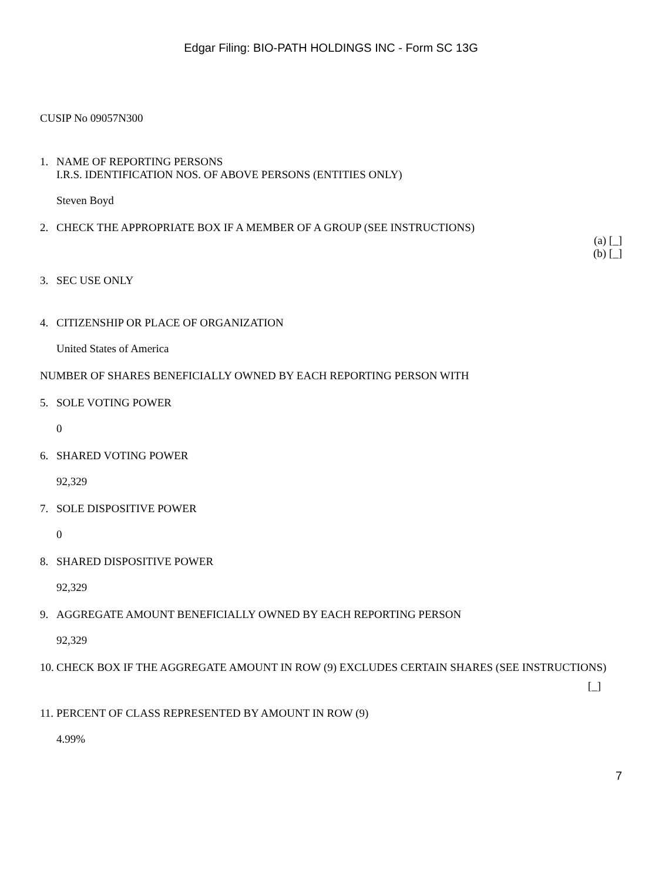Edgar Filing: BIO-PATH HOLDINGS INC - Form SC 13G
CUSIP No 09057N300
1. NAME OF REPORTING PERSONS
I.R.S. IDENTIFICATION NOS. OF ABOVE PERSONS (ENTITIES ONLY)
Steven Boyd
2. CHECK THE APPROPRIATE BOX IF A MEMBER OF A GROUP (SEE INSTRUCTIONS)
(a) [_]
(b) [_]
3. SEC USE ONLY
4. CITIZENSHIP OR PLACE OF ORGANIZATION
United States of America
NUMBER OF SHARES BENEFICIALLY OWNED BY EACH REPORTING PERSON WITH
5. SOLE VOTING POWER
0
6. SHARED VOTING POWER
92,329
7. SOLE DISPOSITIVE POWER
0
8. SHARED DISPOSITIVE POWER
92,329
9. AGGREGATE AMOUNT BENEFICIALLY OWNED BY EACH REPORTING PERSON
92,329
10.
CHECK BOX IF THE AGGREGATE AMOUNT IN ROW (9) EXCLUDES CERTAIN SHARES (SEE INSTRUCTIONS)
[_]
11.
PERCENT OF CLASS REPRESENTED BY AMOUNT IN ROW (9)
4.99%
7